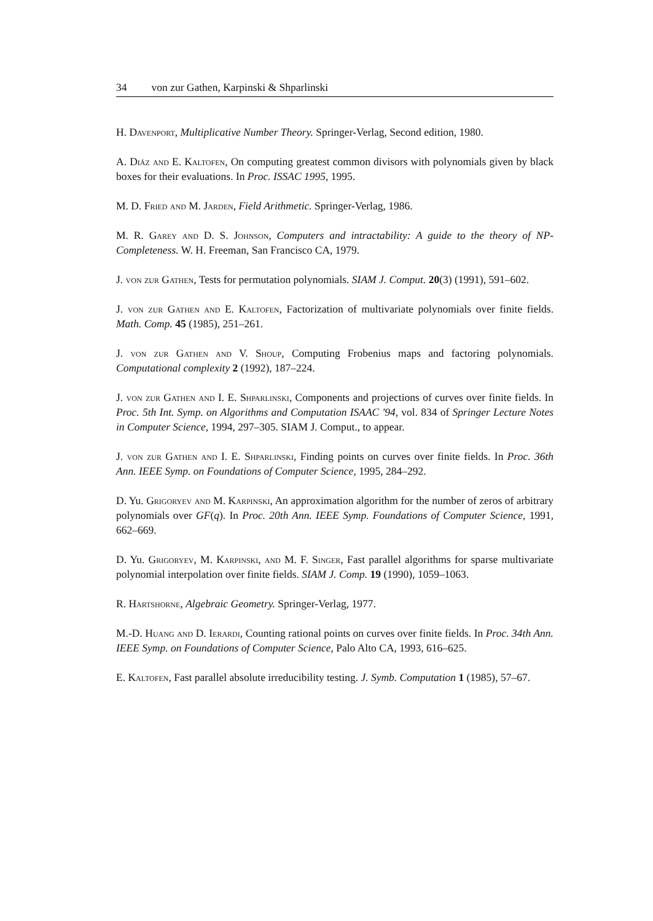34 von zur Gathen, Karpinski & Shparlinski
H. Davenport, Multiplicative Number Theory. Springer-Verlag, Second edition, 1980.
A. Diáz and E. Kaltofen, On computing greatest common divisors with polynomials given by black boxes for their evaluations. In Proc. ISSAC 1995, 1995.
M. D. Fried and M. Jarden, Field Arithmetic. Springer-Verlag, 1986.
M. R. Garey and D. S. Johnson, Computers and intractability: A guide to the theory of NP-Completeness. W. H. Freeman, San Francisco CA, 1979.
J. von zur Gathen, Tests for permutation polynomials. SIAM J. Comput. 20(3) (1991), 591–602.
J. von zur Gathen and E. Kaltofen, Factorization of multivariate polynomials over finite fields. Math. Comp. 45 (1985), 251–261.
J. von zur Gathen and V. Shoup, Computing Frobenius maps and factoring polynomials. Computational complexity 2 (1992), 187–224.
J. von zur Gathen and I. E. Shparlinski, Components and projections of curves over finite fields. In Proc. 5th Int. Symp. on Algorithms and Computation ISAAC '94, vol. 834 of Springer Lecture Notes in Computer Science, 1994, 297–305. SIAM J. Comput., to appear.
J. von zur Gathen and I. E. Shparlinski, Finding points on curves over finite fields. In Proc. 36th Ann. IEEE Symp. on Foundations of Computer Science, 1995, 284–292.
D. Yu. Grigoryev and M. Karpinski, An approximation algorithm for the number of zeros of arbitrary polynomials over GF(q). In Proc. 20th Ann. IEEE Symp. Foundations of Computer Science, 1991, 662–669.
D. Yu. Grigoryev, M. Karpinski, and M. F. Singer, Fast parallel algorithms for sparse multivariate polynomial interpolation over finite fields. SIAM J. Comp. 19 (1990), 1059–1063.
R. Hartshorne, Algebraic Geometry. Springer-Verlag, 1977.
M.-D. Huang and D. Ierardi, Counting rational points on curves over finite fields. In Proc. 34th Ann. IEEE Symp. on Foundations of Computer Science, Palo Alto CA, 1993, 616–625.
E. Kaltofen, Fast parallel absolute irreducibility testing. J. Symb. Computation 1 (1985), 57–67.